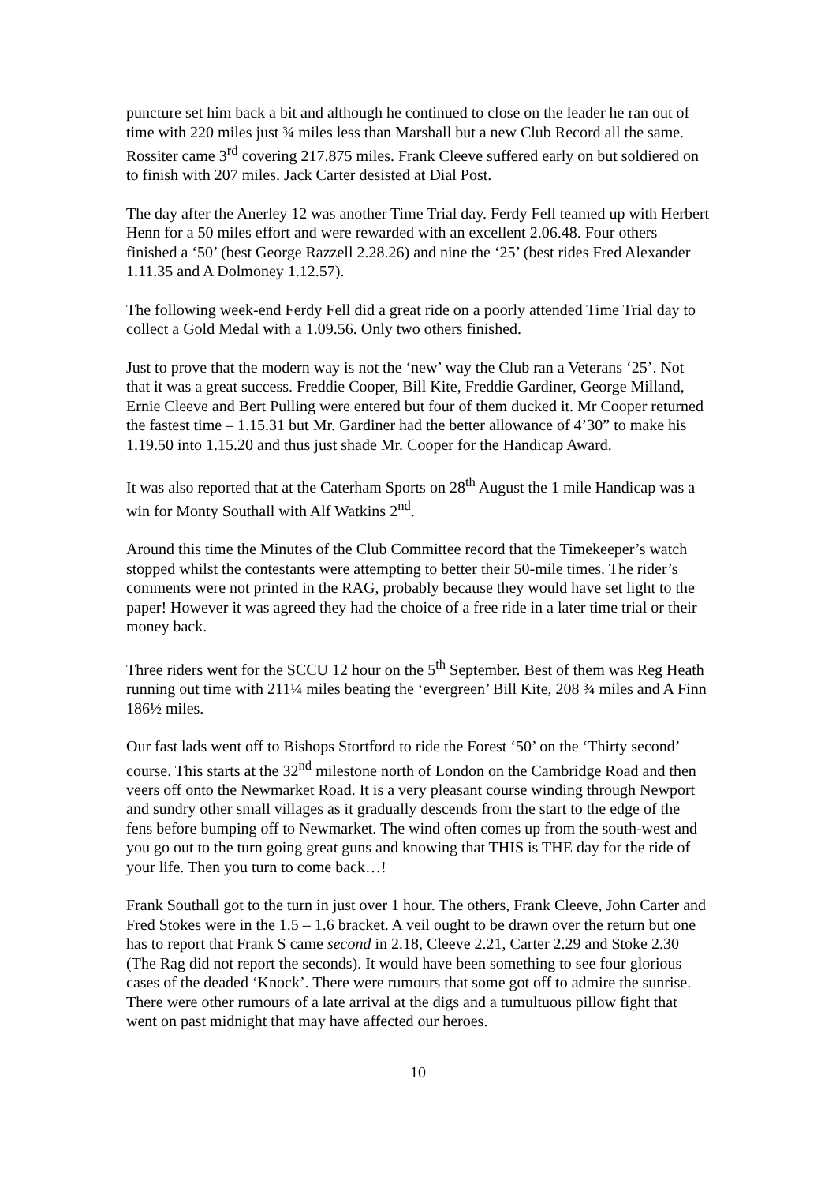puncture set him back a bit and although he continued to close on the leader he ran out of time with 220 miles just ¾ miles less than Marshall but a new Club Record all the same. Rossiter came 3<sup>rd</sup> covering 217.875 miles. Frank Cleeve suffered early on but soldiered on to finish with 207 miles. Jack Carter desisted at Dial Post.
The day after the Anerley 12 was another Time Trial day. Ferdy Fell teamed up with Herbert Henn for a 50 miles effort and were rewarded with an excellent 2.06.48. Four others finished a ‘50’ (best George Razzell 2.28.26) and nine the ‘25’ (best rides Fred Alexander 1.11.35 and A Dolmoney 1.12.57).
The following week-end Ferdy Fell did a great ride on a poorly attended Time Trial day to collect a Gold Medal with a 1.09.56. Only two others finished.
Just to prove that the modern way is not the ‘new’ way the Club ran a Veterans ‘25’. Not that it was a great success. Freddie Cooper, Bill Kite, Freddie Gardiner, George Milland, Ernie Cleeve and Bert Pulling were entered but four of them ducked it. Mr Cooper returned the fastest time – 1.15.31 but Mr. Gardiner had the better allowance of 4’30” to make his 1.19.50 into 1.15.20 and thus just shade Mr. Cooper for the Handicap Award.
It was also reported that at the Caterham Sports on 28<sup>th</sup> August the 1 mile Handicap was a win for Monty Southall with Alf Watkins 2<sup>nd</sup>.
Around this time the Minutes of the Club Committee record that the Timekeeper’s watch stopped whilst the contestants were attempting to better their 50-mile times. The rider’s comments were not printed in the RAG, probably because they would have set light to the paper! However it was agreed they had the choice of a free ride in a later time trial or their money back.
Three riders went for the SCCU 12 hour on the 5<sup>th</sup> September. Best of them was Reg Heath running out time with 211¼ miles beating the ‘evergreen’ Bill Kite, 208 ¾ miles and A Finn 186½ miles.
Our fast lads went off to Bishops Stortford to ride the Forest ‘50’ on the ‘Thirty second’ course. This starts at the 32<sup>nd</sup> milestone north of London on the Cambridge Road and then veers off onto the Newmarket Road. It is a very pleasant course winding through Newport and sundry other small villages as it gradually descends from the start to the edge of the fens before bumping off to Newmarket. The wind often comes up from the south-west and you go out to the turn going great guns and knowing that THIS is THE day for the ride of your life. Then you turn to come back…!
Frank Southall got to the turn in just over 1 hour. The others, Frank Cleeve, John Carter and Fred Stokes were in the 1.5 – 1.6 bracket. A veil ought to be drawn over the return but one has to report that Frank S came second in 2.18, Cleeve 2.21, Carter 2.29 and Stoke 2.30 (The Rag did not report the seconds). It would have been something to see four glorious cases of the deaded ‘Knock’. There were rumours that some got off to admire the sunrise. There were other rumours of a late arrival at the digs and a tumultuous pillow fight that went on past midnight that may have affected our heroes.
10